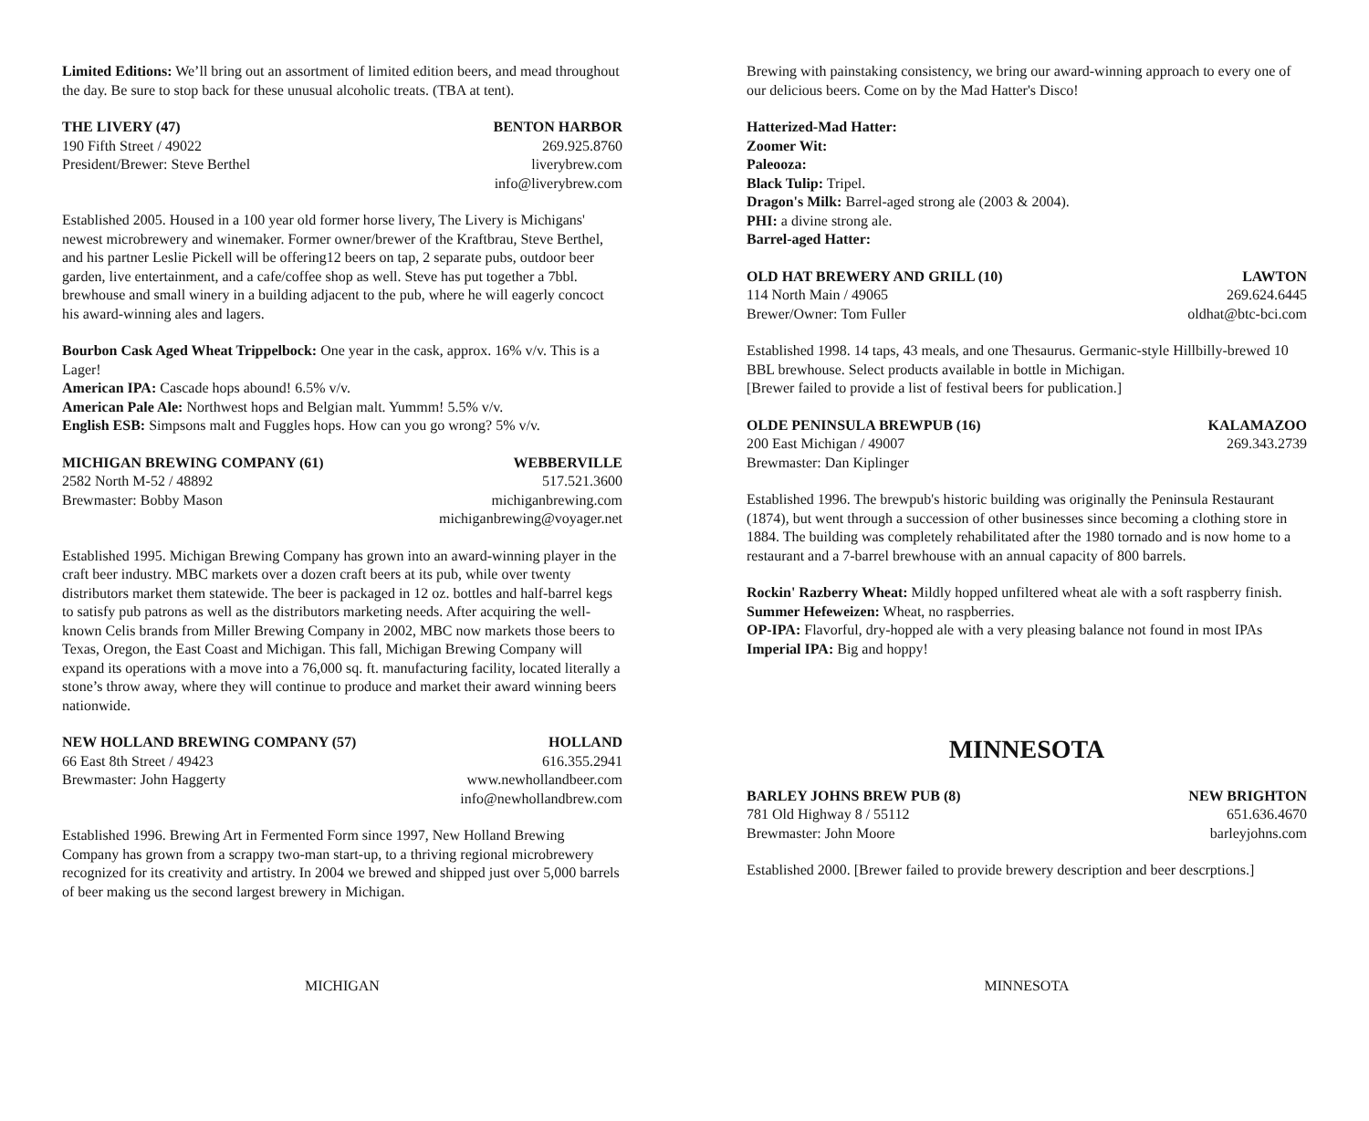Limited Editions: We’ll bring out an assortment of limited edition beers, and mead throughout the day. Be sure to stop back for these unusual alcoholic treats. (TBA at tent).
THE LIVERY (47)
190 Fifth Street / 49022
President/Brewer: Steve Berthel
BENTON HARBOR
269.925.8760
liverybrew.com
info@liverybrew.com
Established 2005. Housed in a 100 year old former horse livery, The Livery is Michigans' newest microbrewery and winemaker. Former owner/brewer of the Kraftbrau, Steve Berthel, and his partner Leslie Pickell will be offering12 beers on tap, 2 separate pubs, outdoor beer garden, live entertainment, and a cafe/coffee shop as well. Steve has put together a 7bbl. brewhouse and small winery in a building adjacent to the pub, where he will eagerly concoct his award-winning ales and lagers.
Bourbon Cask Aged Wheat Trippelbock: One year in the cask, approx. 16% v/v. This is a Lager!
American IPA: Cascade hops abound! 6.5% v/v.
American Pale Ale: Northwest hops and Belgian malt. Yummm! 5.5% v/v.
English ESB: Simpsons malt and Fuggles hops. How can you go wrong? 5% v/v.
MICHIGAN BREWING COMPANY (61)
2582 North M-52 / 48892
Brewmaster: Bobby Mason
WEBBERVILLE
517.521.3600
michiganbrewing.com
michiganbrewing@voyager.net
Established 1995. Michigan Brewing Company has grown into an award-winning player in the craft beer industry. MBC markets over a dozen craft beers at its pub, while over twenty distributors market them statewide. The beer is packaged in 12 oz. bottles and half-barrel kegs to satisfy pub patrons as well as the distributors marketing needs. After acquiring the well-known Celis brands from Miller Brewing Company in 2002, MBC now markets those beers to Texas, Oregon, the East Coast and Michigan. This fall, Michigan Brewing Company will expand its operations with a move into a 76,000 sq. ft. manufacturing facility, located literally a stone’s throw away, where they will continue to produce and market their award winning beers nationwide.
NEW HOLLAND BREWING COMPANY (57)
66 East 8th Street / 49423
Brewmaster: John Haggerty
HOLLAND
616.355.2941
www.newhollandbeer.com
info@newhollandbrew.com
Established 1996. Brewing Art in Fermented Form since 1997, New Holland Brewing Company has grown from a scrappy two-man start-up, to a thriving regional microbrewery recognized for its creativity and artistry. In 2004 we brewed and shipped just over 5,000 barrels of beer making us the second largest brewery in Michigan.
MICHIGAN
Brewing with painstaking consistency, we bring our award-winning approach to every one of our delicious beers. Come on by the Mad Hatter's Disco!
Hatterized-Mad Hatter:
Zoomer Wit:
Paleooza:
Black Tulip: Tripel.
Dragon's Milk: Barrel-aged strong ale (2003 & 2004).
PHI: a divine strong ale.
Barrel-aged Hatter:
OLD HAT BREWERY AND GRILL (10)
114 North Main / 49065
Brewer/Owner: Tom Fuller
LAWTON
269.624.6445
oldhat@btc-bci.com
Established 1998. 14 taps, 43 meals, and one Thesaurus. Germanic-style Hillbilly-brewed 10 BBL brewhouse. Select products available in bottle in Michigan.
[Brewer failed to provide a list of festival beers for publication.]
OLDE PENINSULA BREWPUB (16)
200 East Michigan / 49007
Brewmaster: Dan Kiplinger
KALAMAZOO
269.343.2739
Established 1996. The brewpub's historic building was originally the Peninsula Restaurant (1874), but went through a succession of other businesses since becoming a clothing store in 1884. The building was completely rehabilitated after the 1980 tornado and is now home to a restaurant and a 7-barrel brewhouse with an annual capacity of 800 barrels.
Rockin' Razberry Wheat: Mildly hopped unfiltered wheat ale with a soft raspberry finish.
Summer Hefeweizen: Wheat, no raspberries.
OP-IPA: Flavorful, dry-hopped ale with a very pleasing balance not found in most IPAs
Imperial IPA: Big and hoppy!
MINNESOTA
BARLEY JOHNS BREW PUB (8)
781 Old Highway 8 / 55112
Brewmaster: John Moore
NEW BRIGHTON
651.636.4670
barleyjohns.com
Established 2000. [Brewer failed to provide brewery description and beer descrptions.]
MINNESOTA